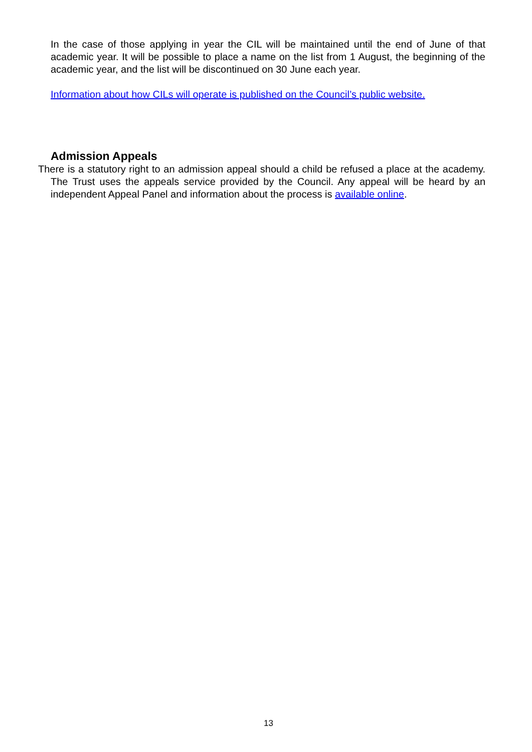In the case of those applying in year the CIL will be maintained until the end of June of that academic year. It will be possible to place a name on the list from 1 August, the beginning of the academic year, and the list will be discontinued on 30 June each year.
Information about how CILs will operate is published on the Council’s public website.
Admission Appeals
There is a statutory right to an admission appeal should a child be refused a place at the academy. The Trust uses the appeals service provided by the Council. Any appeal will be heard by an independent Appeal Panel and information about the process is available online.
13